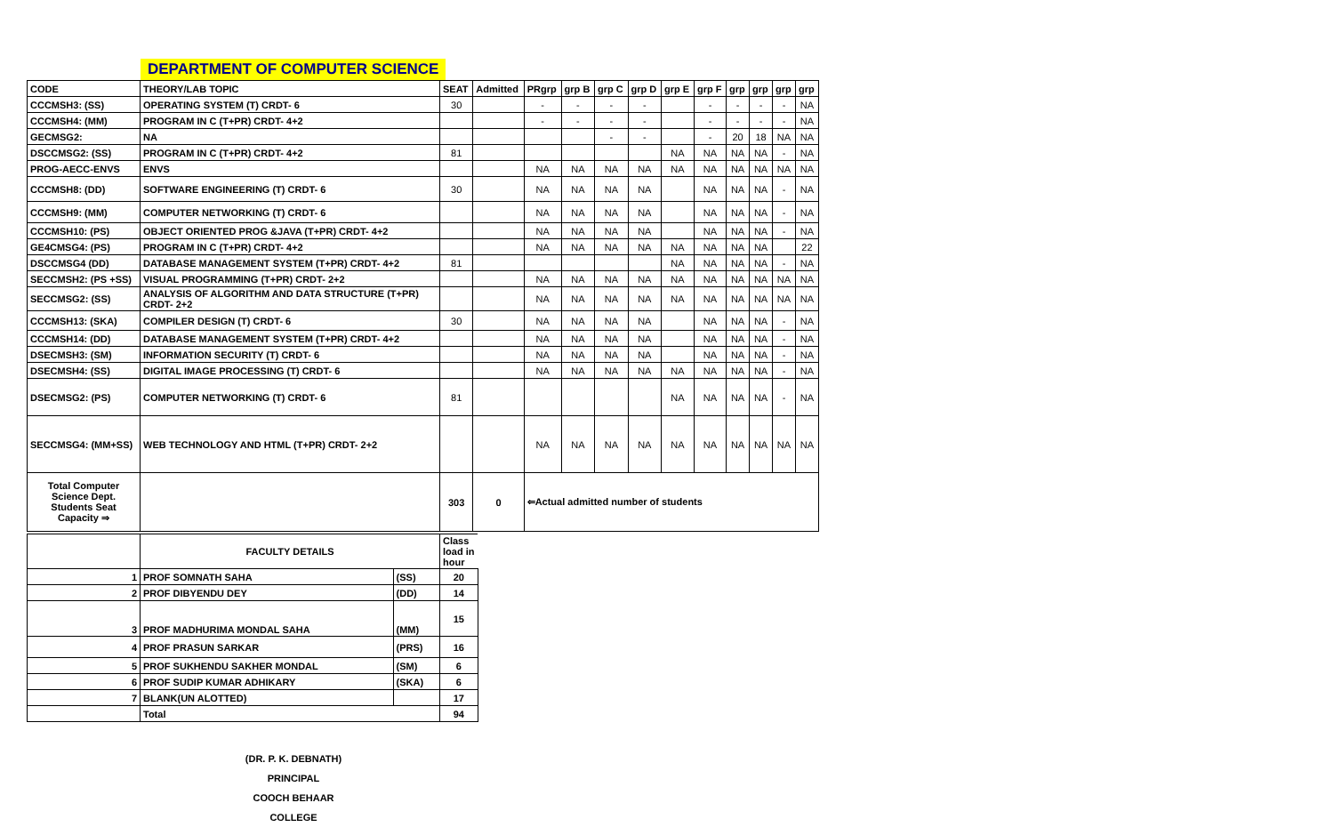DEPARTMENT OF COMPUTER SCIENCE
| CODE | THEORY/LAB TOPIC | SEAT | Admitted | PRgrp | grp B | grp C | grp D | grp E | grp F | grp | grp | grp | grp |
| --- | --- | --- | --- | --- | --- | --- | --- | --- | --- | --- | --- | --- | --- |
| CCCMSH3: (SS) | OPERATING SYSTEM (T) CRDT- 6 | 30 | | - | - | - | - | | - | - | - | - | NA |
| CCCMSH4: (MM) | PROGRAM IN C (T+PR) CRDT- 4+2 | | | - | - | - | - | | - | - | - | - | NA |
| GECMSG2: | NA | | | | | - | - | | - | 20 | 18 | NA | NA |
| DSCCMSG2: (SS) | PROGRAM IN C (T+PR) CRDT- 4+2 | 81 | | | | | | NA | NA | NA | NA | - | NA |
| PROG-AECC-ENVS | ENVS | | | NA | NA | NA | NA | NA | NA | NA | NA | NA | NA |
| CCCMSH8: (DD) | SOFTWARE ENGINEERING (T) CRDT- 6 | 30 | | NA | NA | NA | NA | | NA | NA | NA | - | NA |
| CCCMSH9: (MM) | COMPUTER NETWORKING (T) CRDT- 6 | | | NA | NA | NA | NA | | NA | NA | NA | - | NA |
| CCCMSH10: (PS) | OBJECT ORIENTED PROG &JAVA (T+PR) CRDT- 4+2 | | | NA | NA | NA | NA | | NA | NA | NA | - | NA |
| GE4CMSG4: (PS) | PROGRAM IN C (T+PR) CRDT- 4+2 | | | NA | NA | NA | NA | NA | NA | NA | NA | | 22 |
| DSCCMSG4 (DD) | DATABASE MANAGEMENT SYSTEM (T+PR) CRDT- 4+2 | 81 | | | | | | NA | NA | NA | NA | - | NA |
| SECCMSH2: (PS +SS) | VISUAL PROGRAMMING (T+PR) CRDT- 2+2 | | | NA | NA | NA | NA | NA | NA | NA | NA | NA | NA |
| SECCMSG2: (SS) | ANALYSIS OF ALGORITHM AND DATA STRUCTURE (T+PR) CRDT- 2+2 | | | NA | NA | NA | NA | NA | NA | NA | NA | NA | NA |
| CCCMSH13: (SKA) | COMPILER DESIGN (T) CRDT- 6 | 30 | | NA | NA | NA | NA | | NA | NA | NA | - | NA |
| CCCMSH14: (DD) | DATABASE MANAGEMENT SYSTEM (T+PR) CRDT- 4+2 | | | NA | NA | NA | NA | | NA | NA | NA | - | NA |
| DSECMSH3: (SM) | INFORMATION SECURITY (T) CRDT- 6 | | | NA | NA | NA | NA | | NA | NA | NA | - | NA |
| DSECMSH4: (SS) | DIGITAL IMAGE PROCESSING (T) CRDT- 6 | | | NA | NA | NA | NA | NA | NA | NA | NA | - | NA |
| DSECMSG2: (PS) | COMPUTER NETWORKING (T) CRDT- 6 | 81 | | | | | | NA | NA | NA | NA | - | NA |
| SECCMSG4: (MM+SS) | WEB TECHNOLOGY AND HTML (T+PR) CRDT- 2+2 | | | NA | NA | NA | NA | NA | NA | NA | NA | NA | NA |
| Total Computer Science Dept. Students Seat Capacity ⇒ | | 303 | 0 | ⇐Actual admitted number of students | | | | | | | | | |
| | FACULTY DETAILS | | Class load in hour |
| 1 | PROF SOMNATH SAHA | (SS) | 20 |
| 2 | PROF DIBYENDU DEY | (DD) | 14 |
| 3 | PROF MADHURIMA MONDAL SAHA | (MM) | 15 |
| 4 | PROF PRASUN SARKAR | (PRS) | 16 |
| 5 | PROF SUKHENDU SAKHER MONDAL | (SM) | 6 |
| 6 | PROF SUDIP KUMAR ADHIKARY | (SKA) | 6 |
| 7 | BLANK(UN ALOTTED) | | 17 |
| | Total | | 94 |
(DR. P. K. DEBNATH)
PRINCIPAL
COOCH BEHAAR COLLEGE